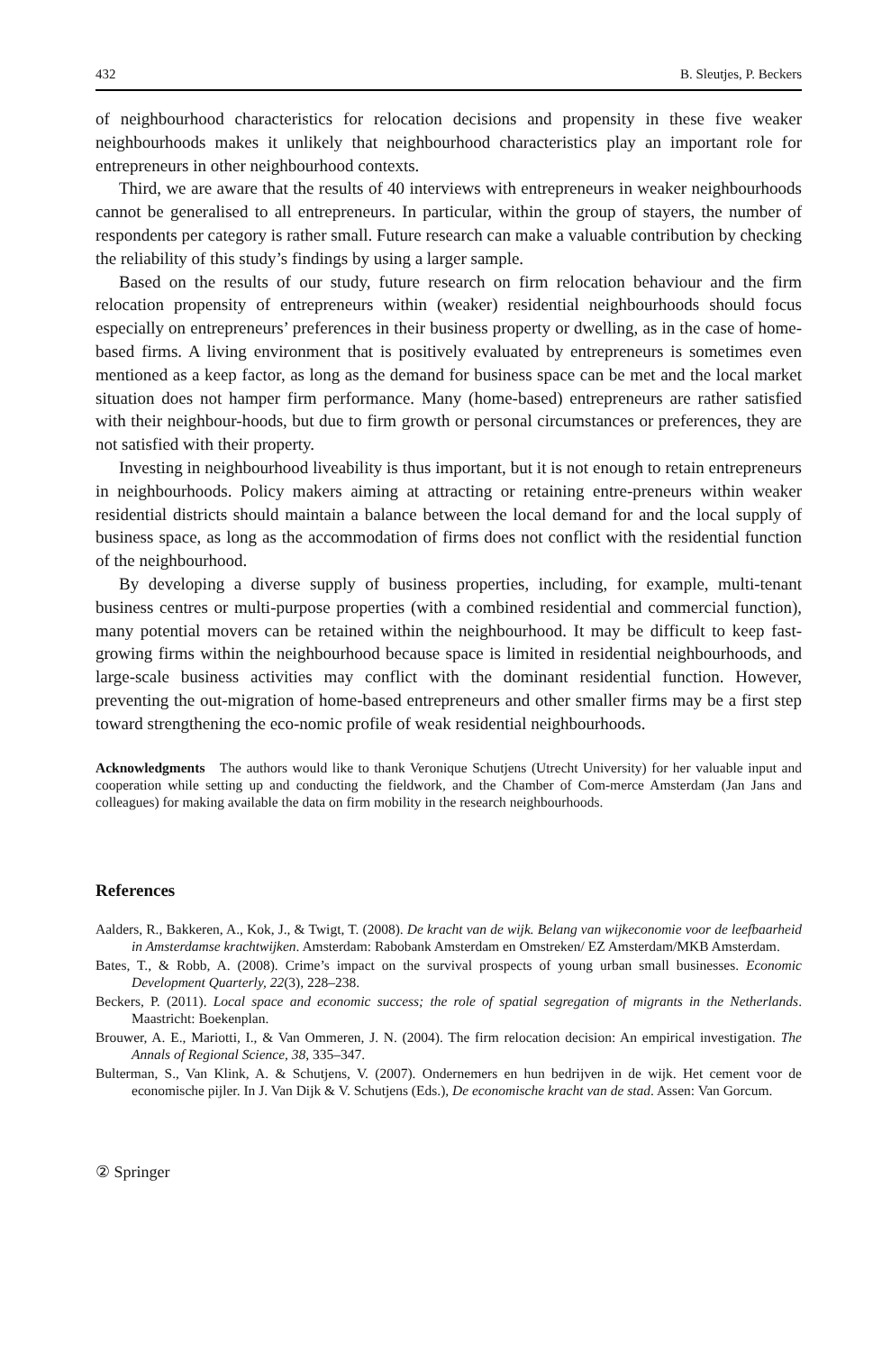432 B. Sleutjes, P. Beckers
of neighbourhood characteristics for relocation decisions and propensity in these five weaker neighbourhoods makes it unlikely that neighbourhood characteristics play an important role for entrepreneurs in other neighbourhood contexts.
Third, we are aware that the results of 40 interviews with entrepreneurs in weaker neighbourhoods cannot be generalised to all entrepreneurs. In particular, within the group of stayers, the number of respondents per category is rather small. Future research can make a valuable contribution by checking the reliability of this study’s findings by using a larger sample.
Based on the results of our study, future research on firm relocation behaviour and the firm relocation propensity of entrepreneurs within (weaker) residential neighbourhoods should focus especially on entrepreneurs’ preferences in their business property or dwelling, as in the case of home-based firms. A living environment that is positively evaluated by entrepreneurs is sometimes even mentioned as a keep factor, as long as the demand for business space can be met and the local market situation does not hamper firm performance. Many (home-based) entrepreneurs are rather satisfied with their neighbour-hoods, but due to firm growth or personal circumstances or preferences, they are not satisfied with their property.
Investing in neighbourhood liveability is thus important, but it is not enough to retain entrepreneurs in neighbourhoods. Policy makers aiming at attracting or retaining entre-preneurs within weaker residential districts should maintain a balance between the local demand for and the local supply of business space, as long as the accommodation of firms does not conflict with the residential function of the neighbourhood.
By developing a diverse supply of business properties, including, for example, multi-tenant business centres or multi-purpose properties (with a combined residential and commercial function), many potential movers can be retained within the neighbourhood. It may be difficult to keep fast-growing firms within the neighbourhood because space is limited in residential neighbourhoods, and large-scale business activities may conflict with the dominant residential function. However, preventing the out-migration of home-based entrepreneurs and other smaller firms may be a first step toward strengthening the eco-nomic profile of weak residential neighbourhoods.
Acknowledgments The authors would like to thank Veronique Schutjens (Utrecht University) for her valuable input and cooperation while setting up and conducting the fieldwork, and the Chamber of Com-merce Amsterdam (Jan Jans and colleagues) for making available the data on firm mobility in the research neighbourhoods.
References
Aalders, R., Bakkeren, A., Kok, J., & Twigt, T. (2008). De kracht van de wijk. Belang van wijkeconomie voor de leefbaarheid in Amsterdamse krachtwijken. Amsterdam: Rabobank Amsterdam en Omstreken/ EZ Amsterdam/MKB Amsterdam.
Bates, T., & Robb, A. (2008). Crime’s impact on the survival prospects of young urban small businesses. Economic Development Quarterly, 22(3), 228–238.
Beckers, P. (2011). Local space and economic success; the role of spatial segregation of migrants in the Netherlands. Maastricht: Boekenplan.
Brouwer, A. E., Mariotti, I., & Van Ommeren, J. N. (2004). The firm relocation decision: An empirical investigation. The Annals of Regional Science, 38, 335–347.
Bulterman, S., Van Klink, A. & Schutjens, V. (2007). Ondernemers en hun bedrijven in de wijk. Het cement voor de economische pijler. In J. Van Dijk & V. Schutjens (Eds.), De economische kracht van de stad. Assen: Van Gorcum.
② Springer